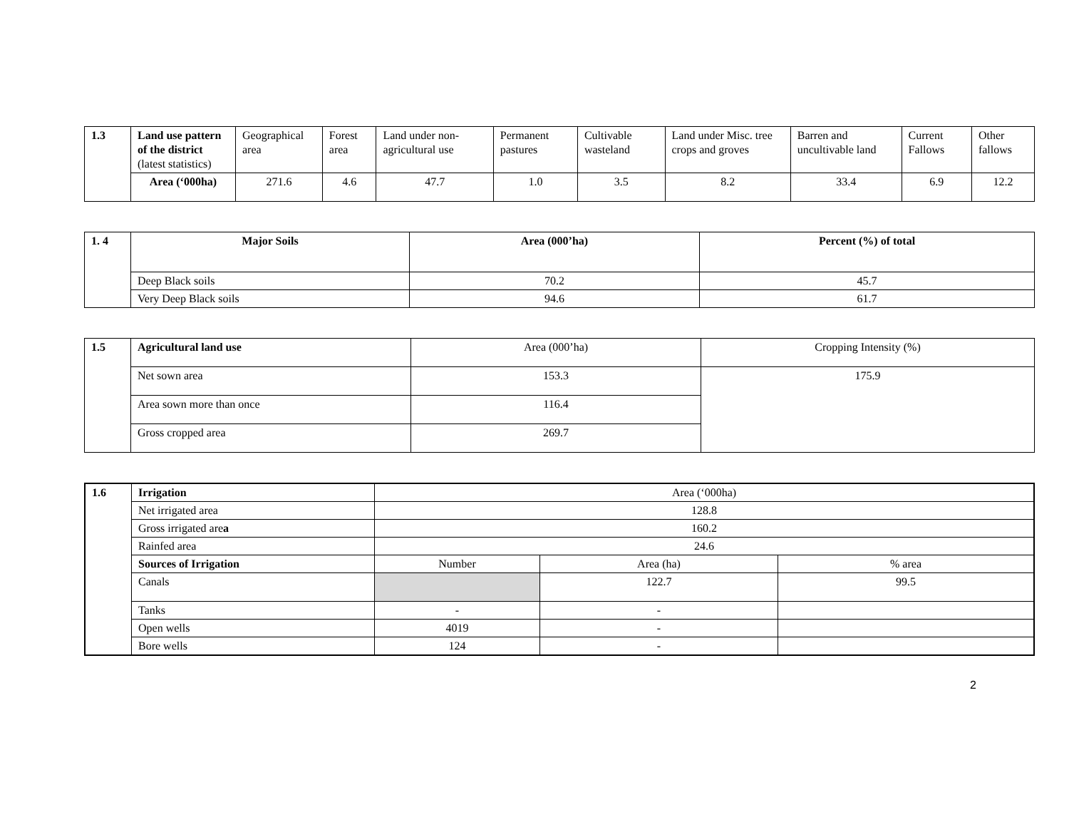| 1.3 | Land use pattern of the district (latest statistics) | Geographical area | Forest area | Land under non-agricultural use | Permanent pastures | Cultivable wasteland | Land under Misc. tree crops and groves | Barren and uncultivable land | Current Fallows | Other fallows |
| | Area (‘000ha) | 271.6 | 4.6 | 47.7 | 1.0 | 3.5 | 8.2 | 33.4 | 6.9 | 12.2 |
| 1. 4 | Major Soils | Area (000’ha) | Percent (%) of total |
| | Deep Black soils | 70.2 | 45.7 |
| | Very Deep Black soils | 94.6 | 61.7 |
| 1.5 | Agricultural land use | Area (000’ha) | Cropping Intensity (%) |
| | Net sown area | 153.3 | 175.9 |
| | Area sown more than once | 116.4 | |
| | Gross cropped area | 269.7 | |
| 1.6 | Irrigation | Area (‘000ha) | | |
| | Net irrigated area | 128.8 | | |
| | Gross irrigated are a | 160.2 | | |
| | Rainfed area | 24.6 | | |
| | Sources of Irrigation | Number | Area (ha) | % area |
| | Canals | | 122.7 | 99.5 |
| | Tanks | - | - | |
| | Open wells | 4019 | - | |
| | Bore wells | 124 | - | |
2